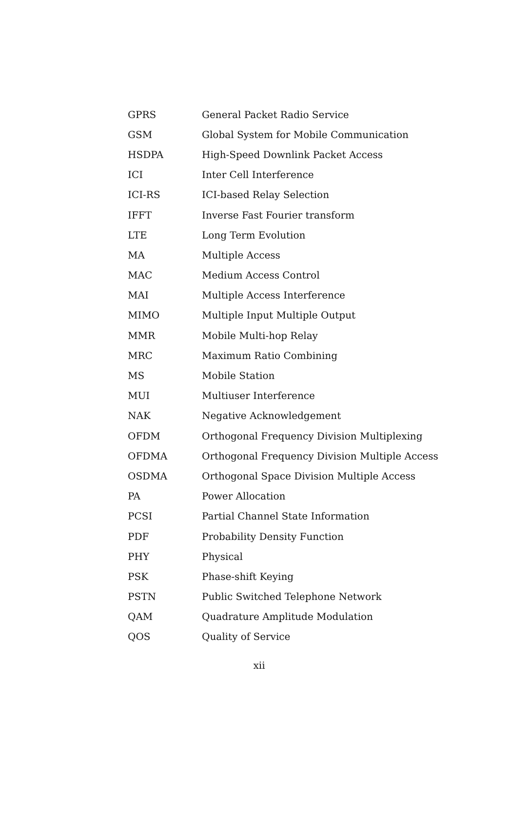| GPRS | General Packet Radio Service |
| GSM | Global System for Mobile Communication |
| HSDPA | High-Speed Downlink Packet Access |
| ICI | Inter Cell Interference |
| ICI-RS | ICI-based Relay Selection |
| IFFT | Inverse Fast Fourier transform |
| LTE | Long Term Evolution |
| MA | Multiple Access |
| MAC | Medium Access Control |
| MAI | Multiple Access Interference |
| MIMO | Multiple Input Multiple Output |
| MMR | Mobile Multi-hop Relay |
| MRC | Maximum Ratio Combining |
| MS | Mobile Station |
| MUI | Multiuser Interference |
| NAK | Negative Acknowledgement |
| OFDM | Orthogonal Frequency Division Multiplexing |
| OFDMA | Orthogonal Frequency Division Multiple Access |
| OSDMA | Orthogonal Space Division Multiple Access |
| PA | Power Allocation |
| PCSI | Partial Channel State Information |
| PDF | Probability Density Function |
| PHY | Physical |
| PSK | Phase-shift Keying |
| PSTN | Public Switched Telephone Network |
| QAM | Quadrature Amplitude Modulation |
| QOS | Quality of Service |
xii